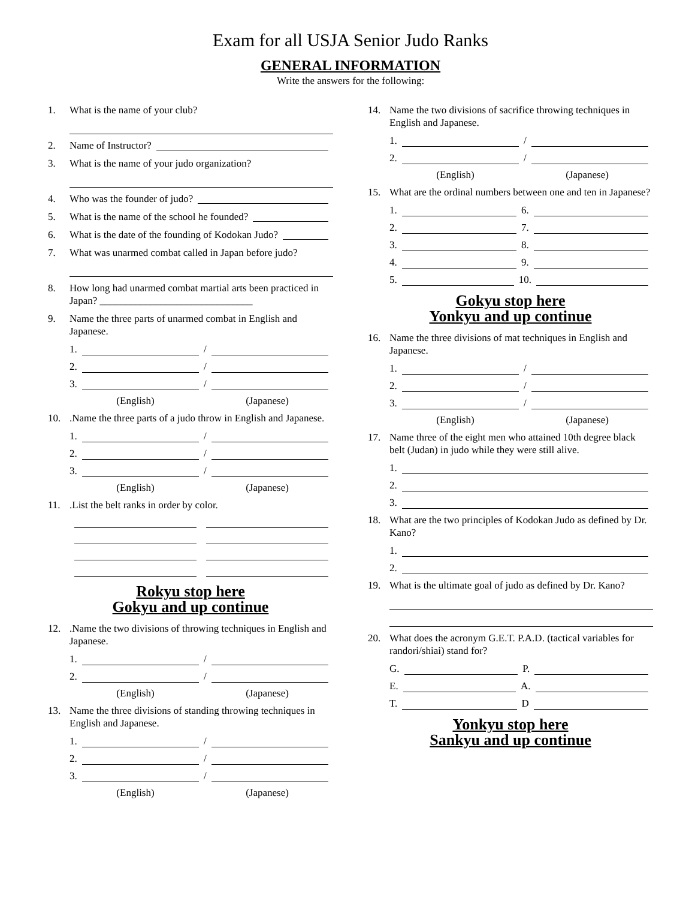Exam for all USJA Senior Judo Ranks
GENERAL INFORMATION
Write the answers for the following:
1. What is the name of your club?
2. Name of Instructor?
3. What is the name of your judo organization?
4. Who was the founder of judo?
5. What is the name of the school he founded?
6. What is the date of the founding of Kodokan Judo?
7. What was unarmed combat called in Japan before judo?
8. How long had unarmed combat martial arts been practiced in Japan? ______________________________
9. Name the three parts of unarmed combat in English and Japanese.
1. /
2. /
3. /
(English) (Japanese)
10..Name the three parts of a judo throw in English and Japanese.
1. /
2. /
3. /
(English) (Japanese)
11..List the belt ranks in order by color.
Rokyu stop here
Gokyu and up continue
12..Name the two divisions of throwing techniques in English and Japanese.
1. /
2. /
(English) (Japanese)
13. Name the three divisions of standing throwing techniques in English and Japanese.
1. /
2. /
3. /
(English) (Japanese)
14. Name the two divisions of sacrifice throwing techniques in English and Japanese.
1. /
2. /
(English) (Japanese)
15. What are the ordinal numbers between one and ten in Japanese?
1. 6.
2. 7.
3. 8.
4. 9.
5. 10.
Gokyu stop here
Yonkyu and up continue
16. Name the three divisions of mat techniques in English and Japanese.
1. /
2. /
3. /
(English) (Japanese)
17. Name three of the eight men who attained 10th degree black belt (Judan) in judo while they were still alive.
1.
2.
3.
18. What are the two principles of Kodokan Judo as defined by Dr. Kano?
1.
2.
19. What is the ultimate goal of judo as defined by Dr. Kano?
20. What does the acronym G.E.T. P.A.D. (tactical variables for randori/shiai) stand for?
G. P.
E. A.
T. D
Yonkyu stop here
Sankyu and up continue